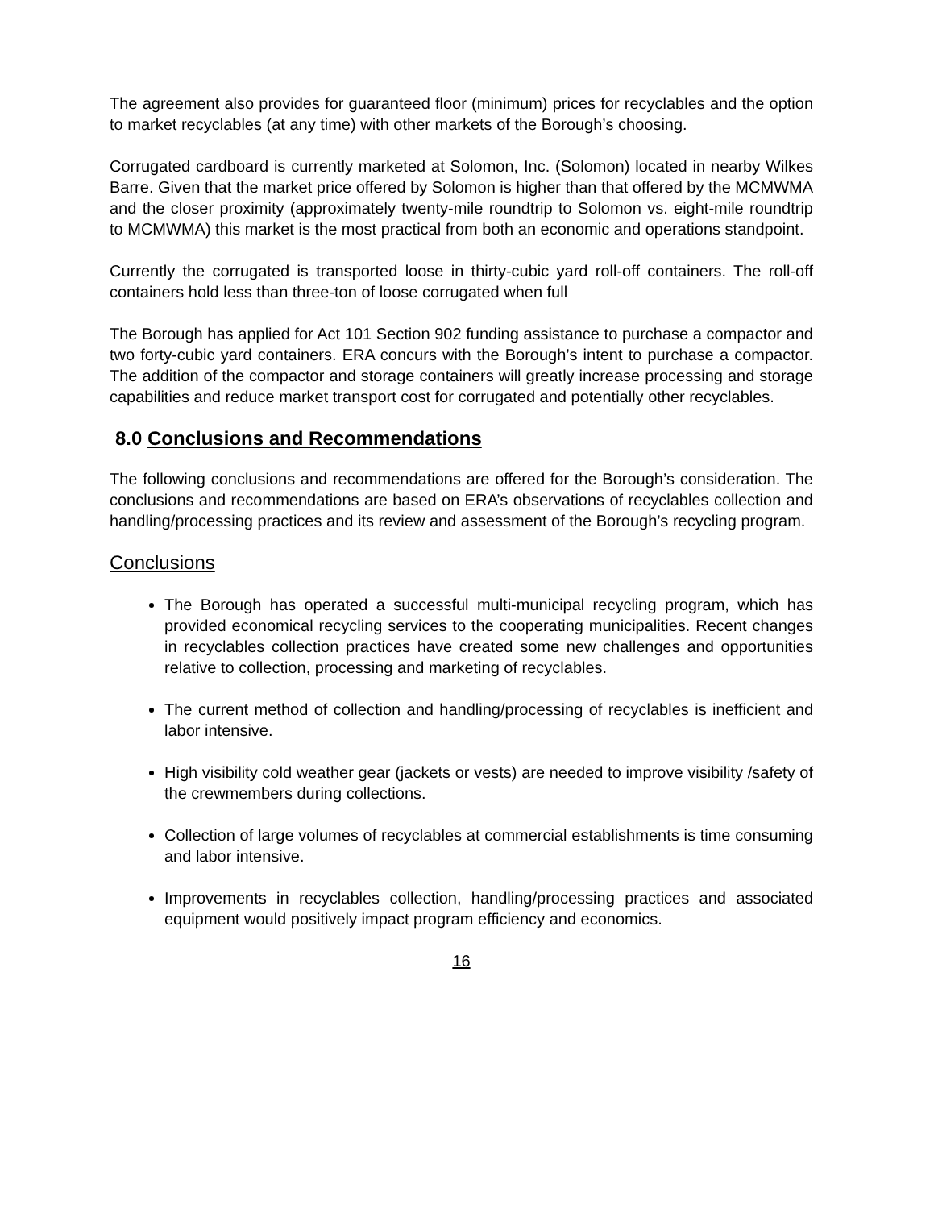The agreement also provides for guaranteed floor (minimum) prices for recyclables and the option to market recyclables (at any time) with other markets of the Borough’s choosing.
Corrugated cardboard is currently marketed at Solomon, Inc. (Solomon) located in nearby Wilkes Barre. Given that the market price offered by Solomon is higher than that offered by the MCMWMA and the closer proximity (approximately twenty-mile roundtrip to Solomon vs. eight-mile roundtrip to MCMWMA) this market is the most practical from both an economic and operations standpoint.
Currently the corrugated is transported loose in thirty-cubic yard roll-off containers. The roll-off containers hold less than three-ton of loose corrugated when full
The Borough has applied for Act 101 Section 902 funding assistance to purchase a compactor and two forty-cubic yard containers. ERA concurs with the Borough’s intent to purchase a compactor. The addition of the compactor and storage containers will greatly increase processing and storage capabilities and reduce market transport cost for corrugated and potentially other recyclables.
8.0 Conclusions and Recommendations
The following conclusions and recommendations are offered for the Borough’s consideration. The conclusions and recommendations are based on ERA’s observations of recyclables collection and handling/processing practices and its review and assessment of the Borough’s recycling program.
Conclusions
The Borough has operated a successful multi-municipal recycling program, which has provided economical recycling services to the cooperating municipalities. Recent changes in recyclables collection practices have created some new challenges and opportunities relative to collection, processing and marketing of recyclables.
The current method of collection and handling/processing of recyclables is inefficient and labor intensive.
High visibility cold weather gear (jackets or vests) are needed to improve visibility /safety of the crewmembers during collections.
Collection of large volumes of recyclables at commercial establishments is time consuming and labor intensive.
Improvements in recyclables collection, handling/processing practices and associated equipment would positively impact program efficiency and economics.
16